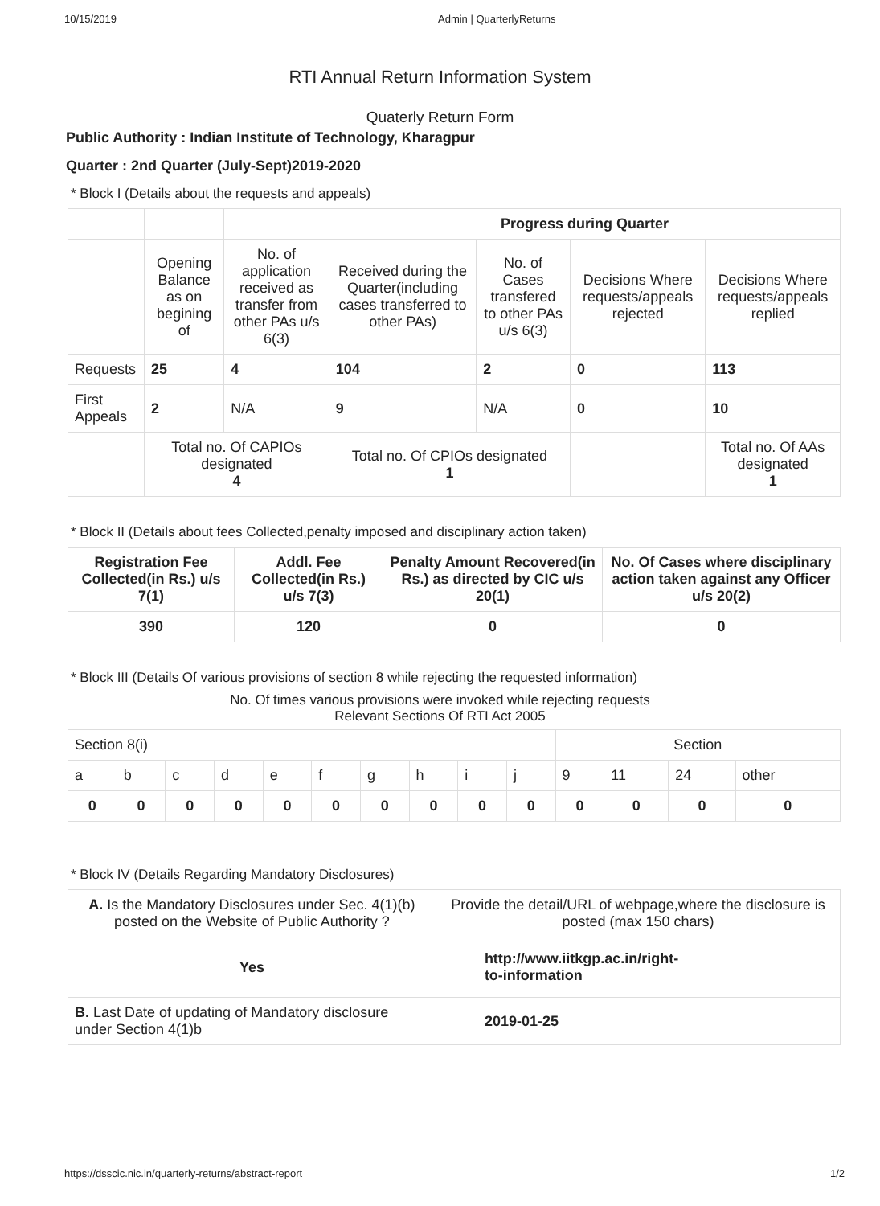10/15/2019 Admin | QuarterlyReturns
RTI Annual Return Information System
Quaterly Return Form
Public Authority : Indian Institute of Technology, Kharagpur
Quarter : 2nd Quarter (July-Sept)2019-2020
* Block I (Details about the requests and appeals)
| | | | Progress during Quarter | | | |
| | Opening Balance as on begining of | No. of application received as transfer from other PAs u/s 6(3) | Received during the Quarter(including cases transferred to other PAs) | No. of Cases transfered to other PAs u/s 6(3) | Decisions Where requests/appeals rejected | Decisions Where requests/appeals replied |
| Requests | 25 | 4 | 104 | 2 | 0 | 113 |
| First Appeals | 2 | N/A | 9 | N/A | 0 | 10 |
| | Total no. Of CAPIOs designated 4 | | Total no. Of CPIOs designated 1 | | | Total no. Of AAs designated 1 |
* Block II (Details about fees Collected,penalty imposed and disciplinary action taken)
| Registration Fee Collected(in Rs.) u/s 7(1) | Addl. Fee Collected(in Rs.) u/s 7(3) | Penalty Amount Recovered(in Rs.) as directed by CIC u/s 20(1) | No. Of Cases where disciplinary action taken against any Officer u/s 20(2) |
| --- | --- | --- | --- |
| 390 | 120 | 0 | 0 |
* Block III (Details Of various provisions of section 8 while rejecting the requested information)
No. Of times various provisions were invoked while rejecting requests
Relevant Sections Of RTI Act 2005
| Section 8(i) | | | | | | | | | | Section | | | |
| a | b | c | d | e | f | g | h | i | j | 9 | 11 | 24 | other |
| 0 | 0 | 0 | 0 | 0 | 0 | 0 | 0 | 0 | 0 | 0 | 0 | 0 | 0 |
* Block IV (Details Regarding Mandatory Disclosures)
| A. Is the Mandatory Disclosures under Sec. 4(1)(b) posted on the Website of Public Authority ? | Provide the detail/URL of webpage,where the disclosure is posted (max 150 chars) |
| Yes | http://www.iitkgp.ac.in/right- to-information |
| B. Last Date of updating of Mandatory disclosure under Section 4(1)b | 2019-01-25 |
https://dsscic.nic.in/quarterly-returns/abstract-report 1/2